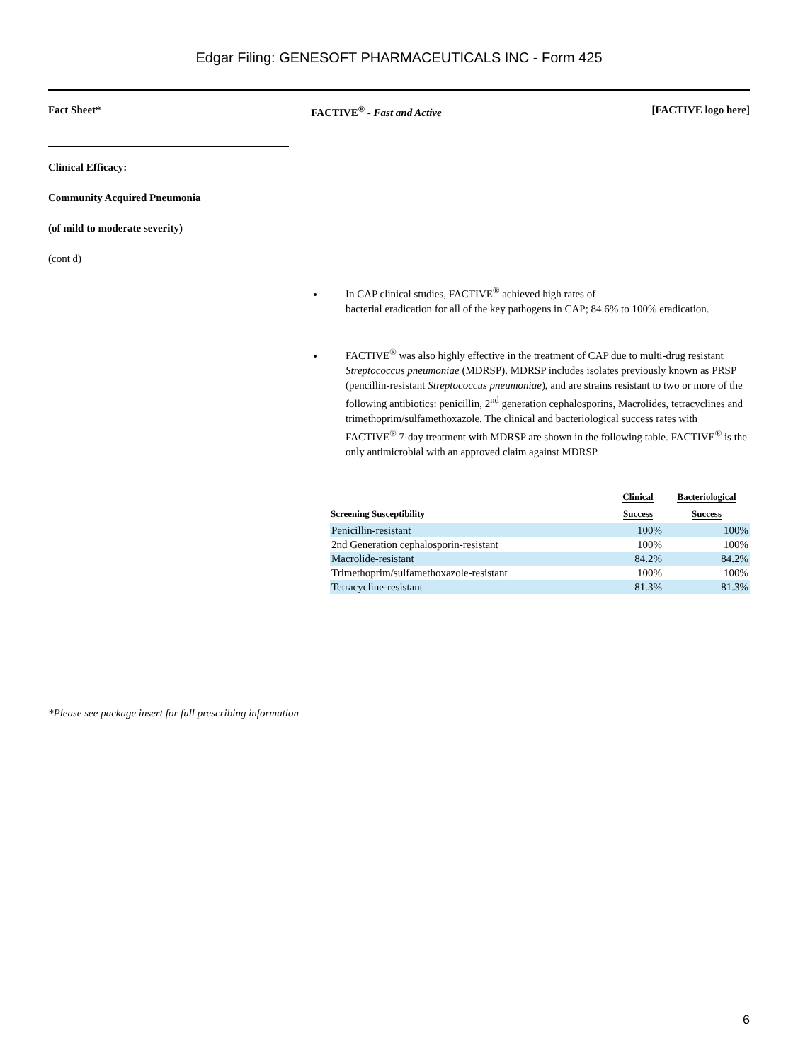Edgar Filing: GENESOFT PHARMACEUTICALS INC - Form 425
Fact Sheet* FACTIVE<sup>®</sup> - Fast and Active [FACTIVE logo here]
Clinical Efficacy:
Community Acquired Pneumonia
(of mild to moderate severity)
(cont d)
In CAP clinical studies, FACTIVE<sup>®</sup> achieved high rates of
bacterial eradication for all of the key pathogens in CAP; 84.6% to 100% eradication.
FACTIVE<sup>®</sup> was also highly effective in the treatment of CAP due to multi-drug resistant Streptococcus pneumoniae (MDRSP). MDRSP includes isolates previously known as PRSP (pencillin-resistant Streptococcus pneumoniae), and are strains resistant to two or more of the following antibiotics: penicillin, 2<sup>nd</sup> generation cephalosporins, Macrolides, tetracyclines and trimethoprim/sulfamethoxazole. The clinical and bacteriological success rates with FACTIVE<sup>®</sup> 7-day treatment with MDRSP are shown in the following table. FACTIVE<sup>®</sup> is the only antimicrobial with an approved claim against MDRSP.
| Screening Susceptibility | Clinical Success | Bacteriological Success |
| --- | --- | --- |
| Penicillin-resistant | 100% | 100% |
| 2nd Generation cephalosporin-resistant | 100% | 100% |
| Macrolide-resistant | 84.2% | 84.2% |
| Trimethoprim/sulfamethoxazole-resistant | 100% | 100% |
| Tetracycline-resistant | 81.3% | 81.3% |
*Please see package insert for full prescribing information
6